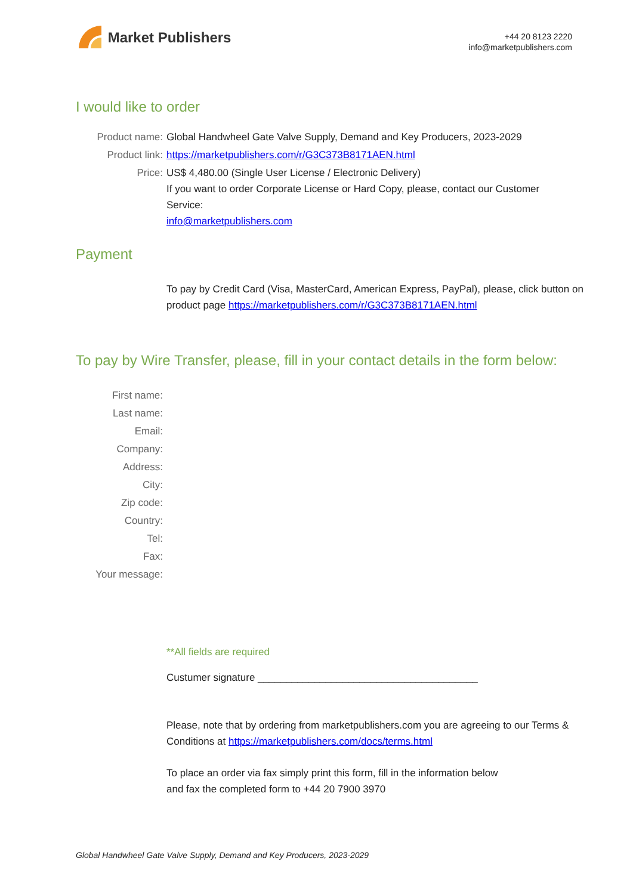Market Publishers
+44 20 8123 2220
info@marketpublishers.com
I would like to order
Product name: Global Handwheel Gate Valve Supply, Demand and Key Producers, 2023-2029
Product link: https://marketpublishers.com/r/G3C373B8171AEN.html
Price: US$ 4,480.00 (Single User License / Electronic Delivery)
If you want to order Corporate License or Hard Copy, please, contact our Customer Service:
info@marketpublishers.com
Payment
To pay by Credit Card (Visa, MasterCard, American Express, PayPal), please, click button on product page https://marketpublishers.com/r/G3C373B8171AEN.html
To pay by Wire Transfer, please, fill in your contact details in the form below:
First name:
Last name:
Email:
Company:
Address:
City:
Zip code:
Country:
Tel:
Fax:
Your message:
**All fields are required
Custumer signature _______________________________________
Please, note that by ordering from marketpublishers.com you are agreeing to our Terms & Conditions at https://marketpublishers.com/docs/terms.html
To place an order via fax simply print this form, fill in the information below
and fax the completed form to +44 20 7900 3970
Global Handwheel Gate Valve Supply, Demand and Key Producers, 2023-2029